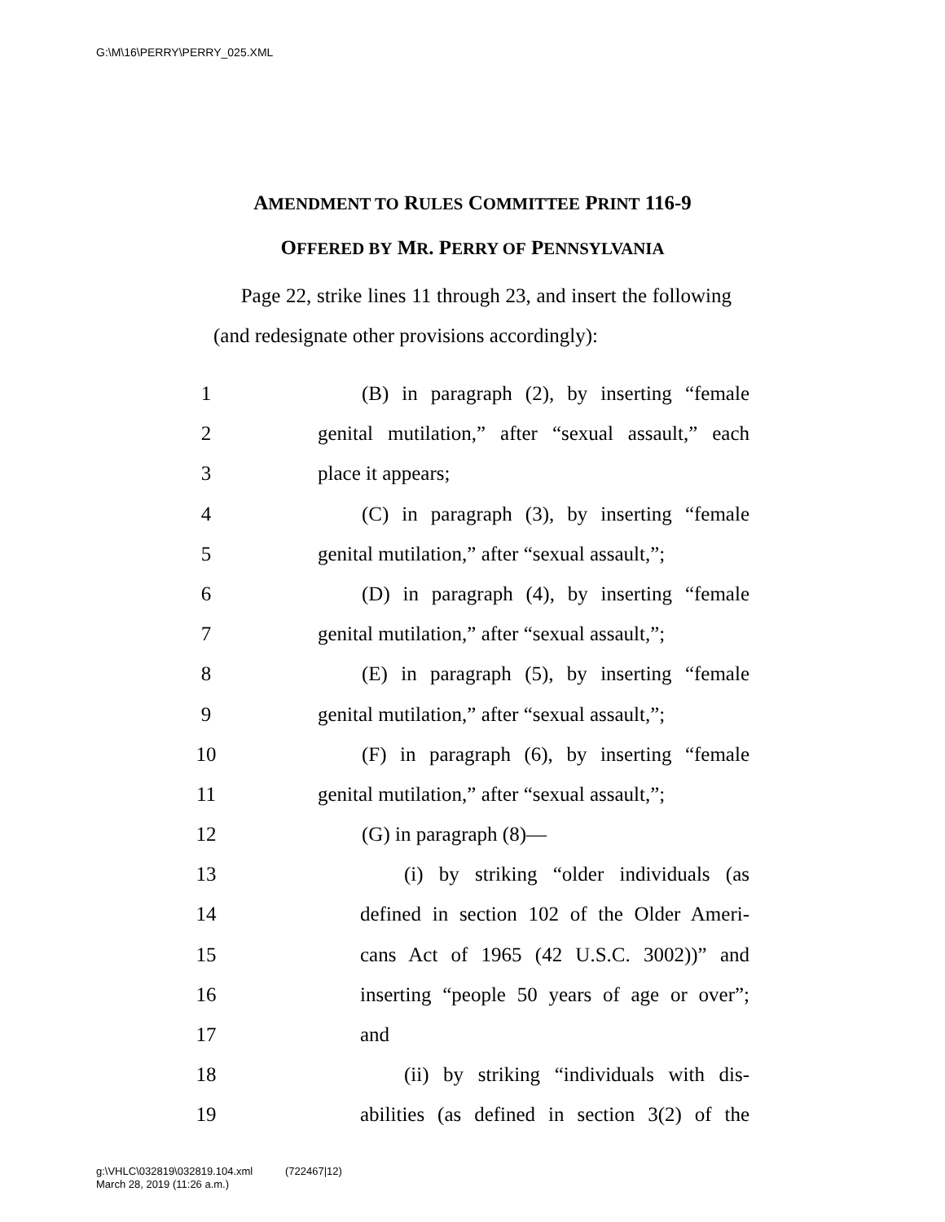G:\M\16\PERRY\PERRY_025.XML
AMENDMENT TO RULES COMMITTEE PRINT 116-9
OFFERED BY MR. PERRY OF PENNSYLVANIA
Page 22, strike lines 11 through 23, and insert the following (and redesignate other provisions accordingly):
1 (B) in paragraph (2), by inserting “female
2 genital mutilation,” after “sexual assault,” each
3 place it appears;
4 (C) in paragraph (3), by inserting “female
5 genital mutilation,” after “sexual assault,”;
6 (D) in paragraph (4), by inserting “female
7 genital mutilation,” after “sexual assault,”;
8 (E) in paragraph (5), by inserting “female
9 genital mutilation,” after “sexual assault,”;
10 (F) in paragraph (6), by inserting “female
11 genital mutilation,” after “sexual assault,”;
12 (G) in paragraph (8)—
13 (i) by striking “older individuals (as
14 defined in section 102 of the Older Ameri-
15 cans Act of 1965 (42 U.S.C. 3002))” and
16 inserting “people 50 years of age or over”;
17 and
18 (ii) by striking “individuals with dis-
19 abilities (as defined in section 3(2) of the
g:\VHLC\032819\032819.104.xml (722467|12)
March 28, 2019 (11:26 a.m.)